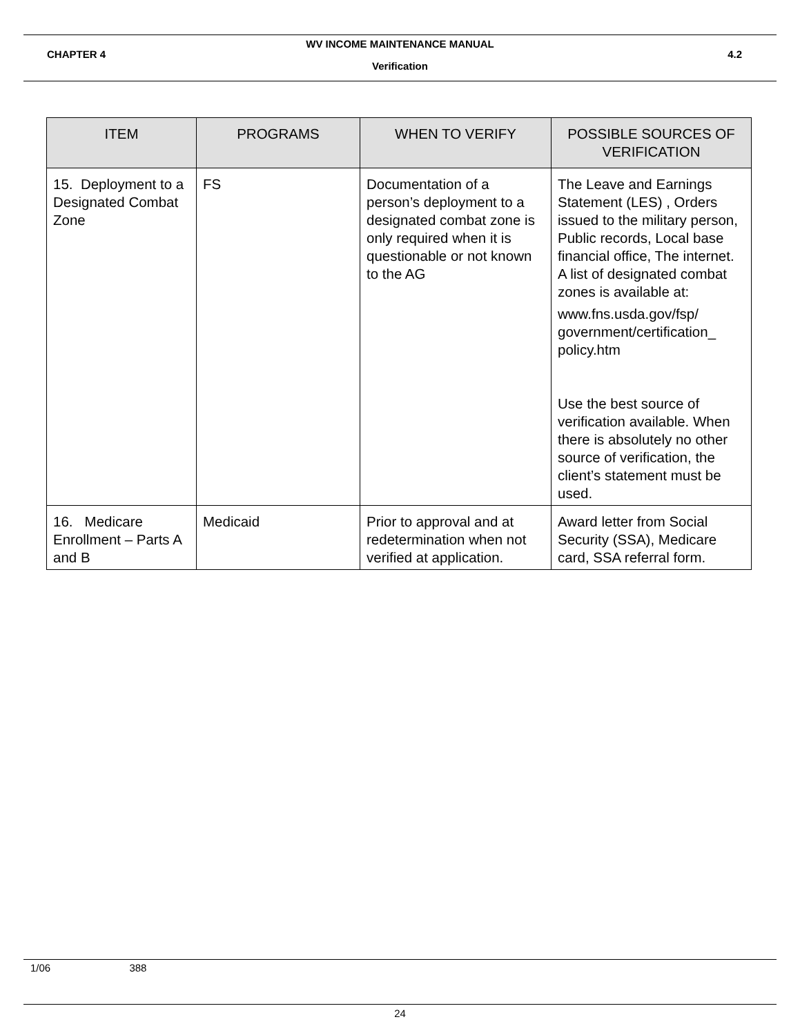WV INCOME MAINTENANCE MANUAL
CHAPTER 4 4.2
Verification
| ITEM | PROGRAMS | WHEN TO VERIFY | POSSIBLE SOURCES OF VERIFICATION |
| --- | --- | --- | --- |
| 15. Deployment to a Designated Combat Zone | FS | Documentation of a person’s deployment to a designated combat zone is only required when it is questionable or not known to the AG | The Leave and Earnings Statement (LES) , Orders issued to the military person, Public records, Local base financial office, The internet. A list of designated combat zones is available at: www.fns.usda.gov/fsp/ government/certification_ policy.htm Use the best source of verification available. When there is absolutely no other source of verification, the client’s statement must be used. |
| 16. Medicare Enrollment – Parts A and B | Medicaid | Prior to approval and at redetermination when not verified at application. | Award letter from Social Security (SSA), Medicare card, SSA referral form. |
1/06 388
24